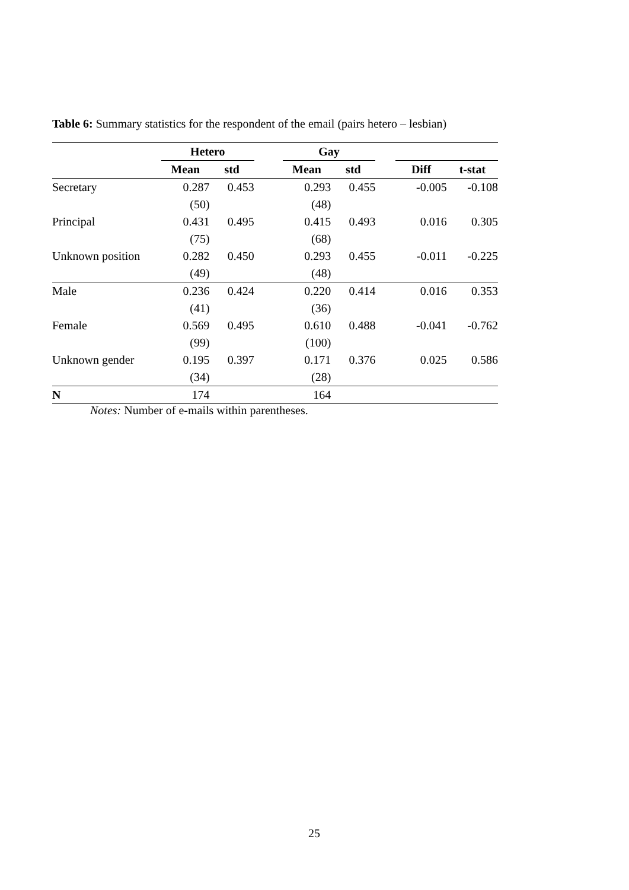Table 6: Summary statistics for the respondent of the email (pairs hetero – lesbian)
| | Hetero | | | Gay | | | | |
| --- | --- | --- | --- | --- | --- | --- | --- | --- |
| | Mean | std | | Mean | std | | Diff | t-stat |
| Secretary | 0.287 | 0.453 | | 0.293 | 0.455 | | -0.005 | -0.108 |
| | (50) | | | (48) | | | | |
| Principal | 0.431 | 0.495 | | 0.415 | 0.493 | | 0.016 | 0.305 |
| | (75) | | | (68) | | | | |
| Unknown position | 0.282 | 0.450 | | 0.293 | 0.455 | | -0.011 | -0.225 |
| | (49) | | | (48) | | | | |
| Male | 0.236 | 0.424 | | 0.220 | 0.414 | | 0.016 | 0.353 |
| | (41) | | | (36) | | | | |
| Female | 0.569 | 0.495 | | 0.610 | 0.488 | | -0.041 | -0.762 |
| | (99) | | | (100) | | | | |
| Unknown gender | 0.195 | 0.397 | | 0.171 | 0.376 | | 0.025 | 0.586 |
| | (34) | | | (28) | | | | |
| N | 174 | | | 164 | | | | |
Notes: Number of e-mails within parentheses.
25